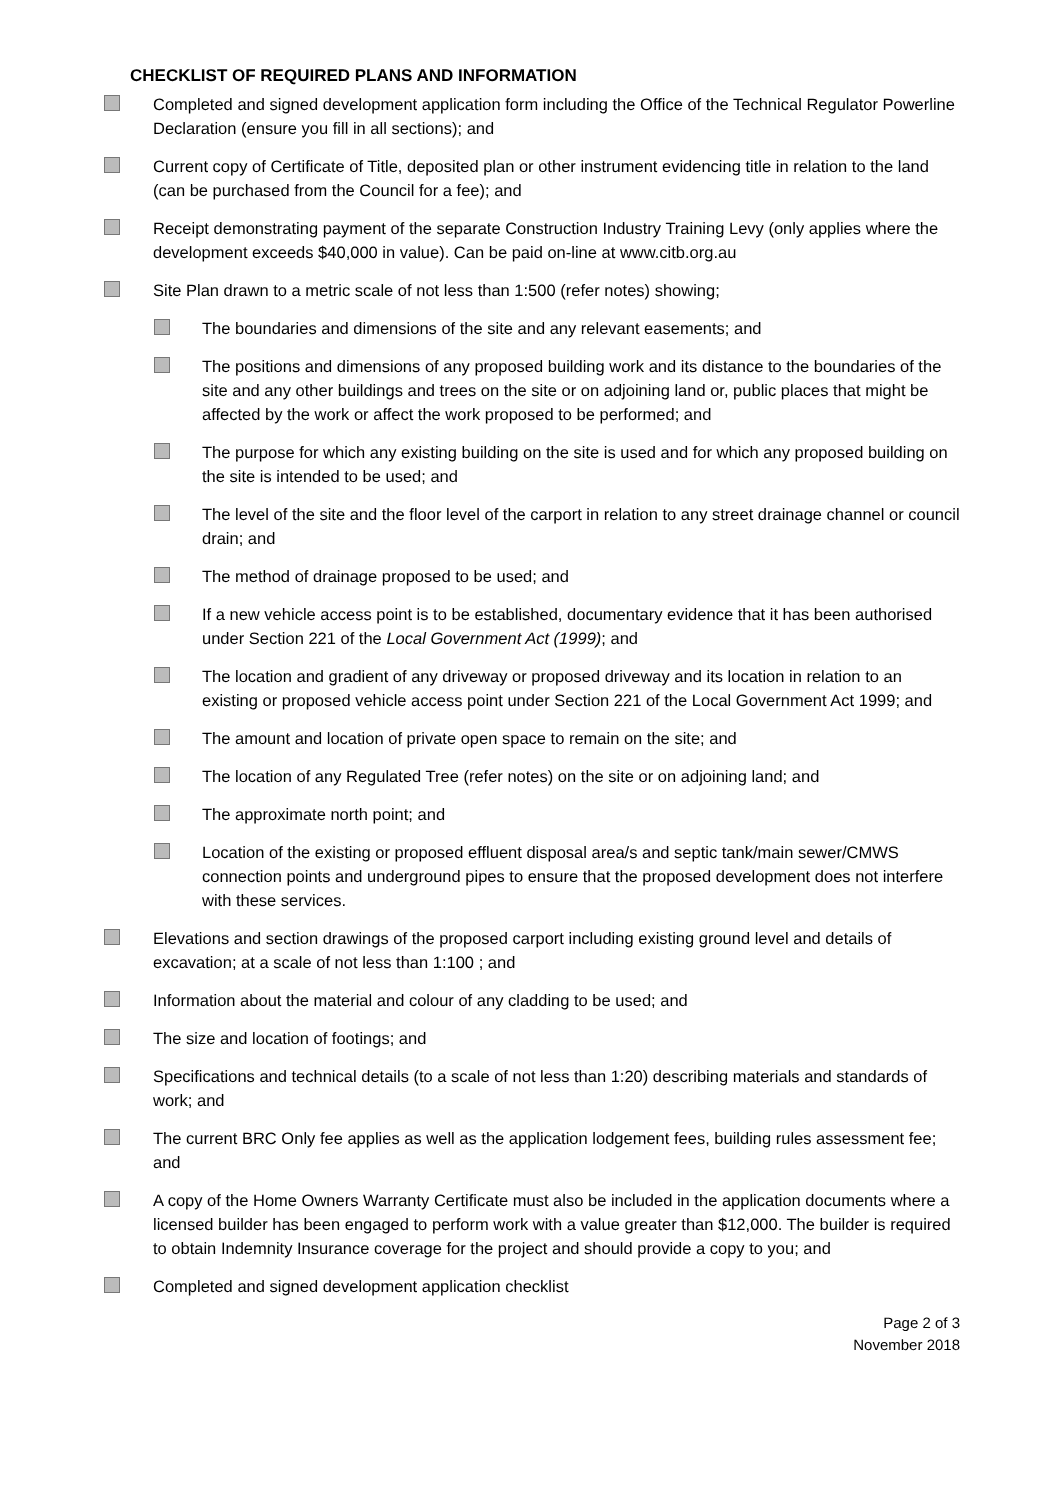CHECKLIST OF REQUIRED PLANS AND INFORMATION
Completed and signed development application form including the Office of the Technical Regulator Powerline Declaration (ensure you fill in all sections); and
Current copy of Certificate of Title, deposited plan or other instrument evidencing title in relation to the land (can be purchased from the Council for a fee); and
Receipt demonstrating payment of the separate Construction Industry Training Levy (only applies where the development exceeds $40,000 in value). Can be paid on-line at www.citb.org.au
Site Plan drawn to a metric scale of not less than 1:500 (refer notes) showing;
The boundaries and dimensions of the site and any relevant easements; and
The positions and dimensions of any proposed building work and its distance to the boundaries of the site and any other buildings and trees on the site or on adjoining land or, public places that might be affected by the work or affect the work proposed to be performed; and
The purpose for which any existing building on the site is used and for which any proposed building on the site is intended to be used; and
The level of the site and the floor level of the carport in relation to any street drainage channel or council drain; and
The method of drainage proposed to be used; and
If a new vehicle access point is to be established, documentary evidence that it has been authorised under Section 221 of the Local Government Act (1999); and
The location and gradient of any driveway or proposed driveway and its location in relation to an existing or proposed vehicle access point under Section 221 of the Local Government Act 1999; and
The amount and location of private open space to remain on the site; and
The location of any Regulated Tree (refer notes) on the site or on adjoining land; and
The approximate north point; and
Location of the existing or proposed effluent disposal area/s and septic tank/main sewer/CMWS connection points and underground pipes to ensure that the proposed development does not interfere with these services.
Elevations and section drawings of the proposed carport including existing ground level and details of excavation; at a scale of not less than 1:100 ; and
Information about the material and colour of any cladding to be used; and
The size and location of footings; and
Specifications and technical details (to a scale of not less than 1:20) describing materials and standards of work; and
The current BRC Only fee applies as well as the application lodgement fees, building rules assessment fee; and
A copy of the Home Owners Warranty Certificate must also be included in the application documents where a licensed builder has been engaged to perform work with a value greater than $12,000. The builder is required to obtain Indemnity Insurance coverage for the project and should provide a copy to you; and
Completed and signed development application checklist
Page 2 of 3
November 2018